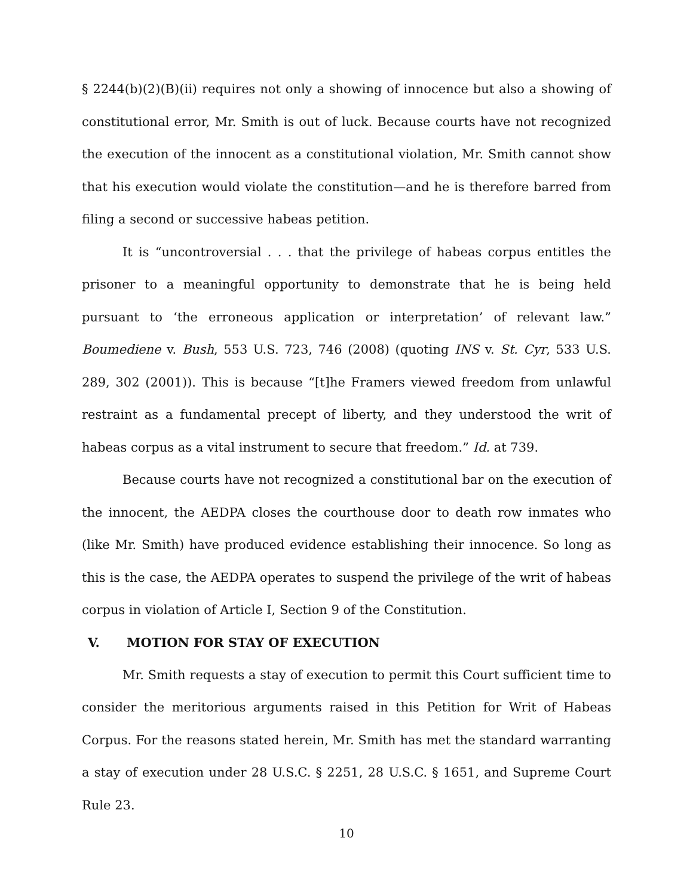§ 2244(b)(2)(B)(ii) requires not only a showing of innocence but also a showing of constitutional error, Mr. Smith is out of luck. Because courts have not recognized the execution of the innocent as a constitutional violation, Mr. Smith cannot show that his execution would violate the constitution—and he is therefore barred from filing a second or successive habeas petition.
It is “uncontroversial . . . that the privilege of habeas corpus entitles the prisoner to a meaningful opportunity to demonstrate that he is being held pursuant to ‘the erroneous application or interpretation’ of relevant law.” Boumediene v. Bush, 553 U.S. 723, 746 (2008) (quoting INS v. St. Cyr, 533 U.S. 289, 302 (2001)). This is because “[t]he Framers viewed freedom from unlawful restraint as a fundamental precept of liberty, and they understood the writ of habeas corpus as a vital instrument to secure that freedom.” Id. at 739.
Because courts have not recognized a constitutional bar on the execution of the innocent, the AEDPA closes the courthouse door to death row inmates who (like Mr. Smith) have produced evidence establishing their innocence. So long as this is the case, the AEDPA operates to suspend the privilege of the writ of habeas corpus in violation of Article I, Section 9 of the Constitution.
V. MOTION FOR STAY OF EXECUTION
Mr. Smith requests a stay of execution to permit this Court sufficient time to consider the meritorious arguments raised in this Petition for Writ of Habeas Corpus. For the reasons stated herein, Mr. Smith has met the standard warranting a stay of execution under 28 U.S.C. § 2251, 28 U.S.C. § 1651, and Supreme Court Rule 23.
10